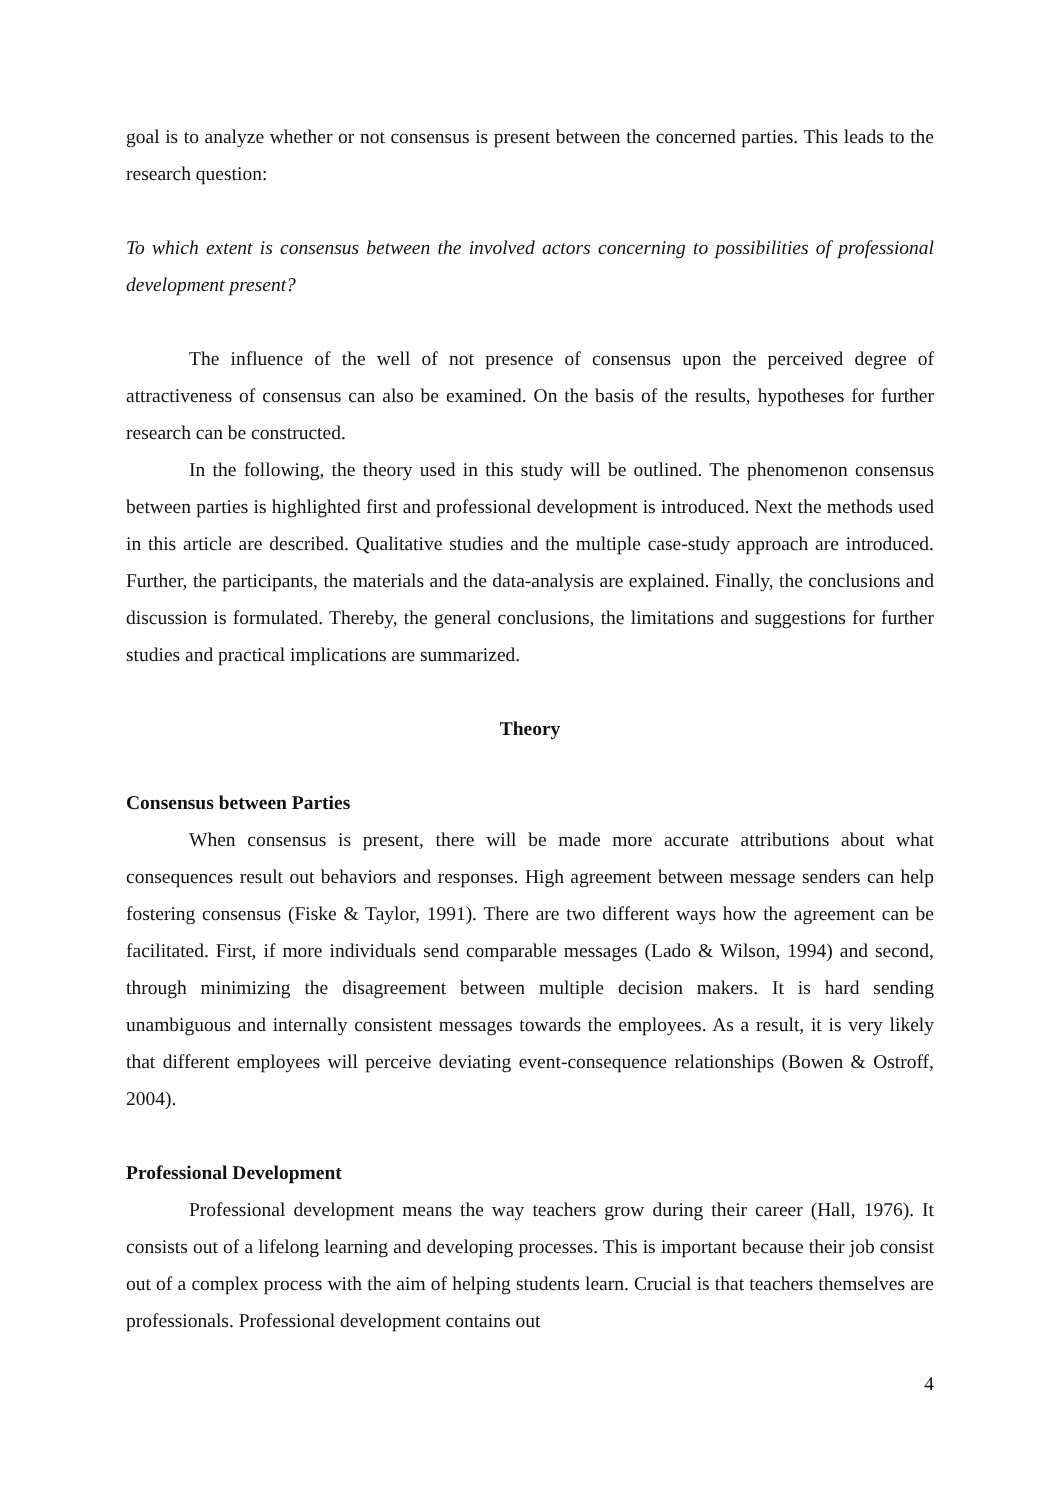goal is to analyze whether or not consensus is present between the concerned parties. This leads to the research question:
To which extent is consensus between the involved actors concerning to possibilities of professional development present?
The influence of the well of not presence of consensus upon the perceived degree of attractiveness of consensus can also be examined. On the basis of the results, hypotheses for further research can be constructed.
In the following, the theory used in this study will be outlined. The phenomenon consensus between parties is highlighted first and professional development is introduced. Next the methods used in this article are described. Qualitative studies and the multiple case-study approach are introduced. Further, the participants, the materials and the data-analysis are explained. Finally, the conclusions and discussion is formulated. Thereby, the general conclusions, the limitations and suggestions for further studies and practical implications are summarized.
Theory
Consensus between Parties
When consensus is present, there will be made more accurate attributions about what consequences result out behaviors and responses. High agreement between message senders can help fostering consensus (Fiske & Taylor, 1991). There are two different ways how the agreement can be facilitated. First, if more individuals send comparable messages (Lado & Wilson, 1994) and second, through minimizing the disagreement between multiple decision makers. It is hard sending unambiguous and internally consistent messages towards the employees. As a result, it is very likely that different employees will perceive deviating event-consequence relationships (Bowen & Ostroff, 2004).
Professional Development
Professional development means the way teachers grow during their career (Hall, 1976). It consists out of a lifelong learning and developing processes. This is important because their job consist out of a complex process with the aim of helping students learn. Crucial is that teachers themselves are professionals. Professional development contains out
4